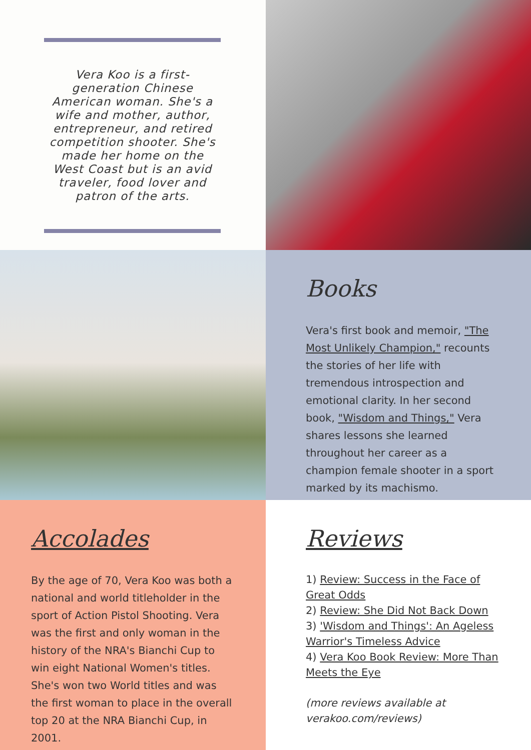Vera Koo is a first-generation Chinese American woman. She's a wife and mother, author, entrepreneur, and retired competition shooter. She's made her home on the West Coast but is an avid traveler, food lover and patron of the arts.
Books
Vera's first book and memoir, "The Most Unlikely Champion," recounts the stories of her life with tremendous introspection and emotional clarity. In her second book, "Wisdom and Things," Vera shares lessons she learned throughout her career as a champion female shooter in a sport marked by its machismo.
Accolades
By the age of 70, Vera Koo was both a national and world titleholder in the sport of Action Pistol Shooting. Vera was the first and only woman in the history of the NRA's Bianchi Cup to win eight National Women's titles. She's won two World titles and was the first woman to place in the overall top 20 at the NRA Bianchi Cup, in 2001.
Reviews
1) Review: Success in the Face of Great Odds
2) Review: She Did Not Back Down
3) 'Wisdom and Things': An Ageless Warrior's Timeless Advice
4) Vera Koo Book Review: More Than Meets the Eye
(more reviews available at verakoo.com/reviews)